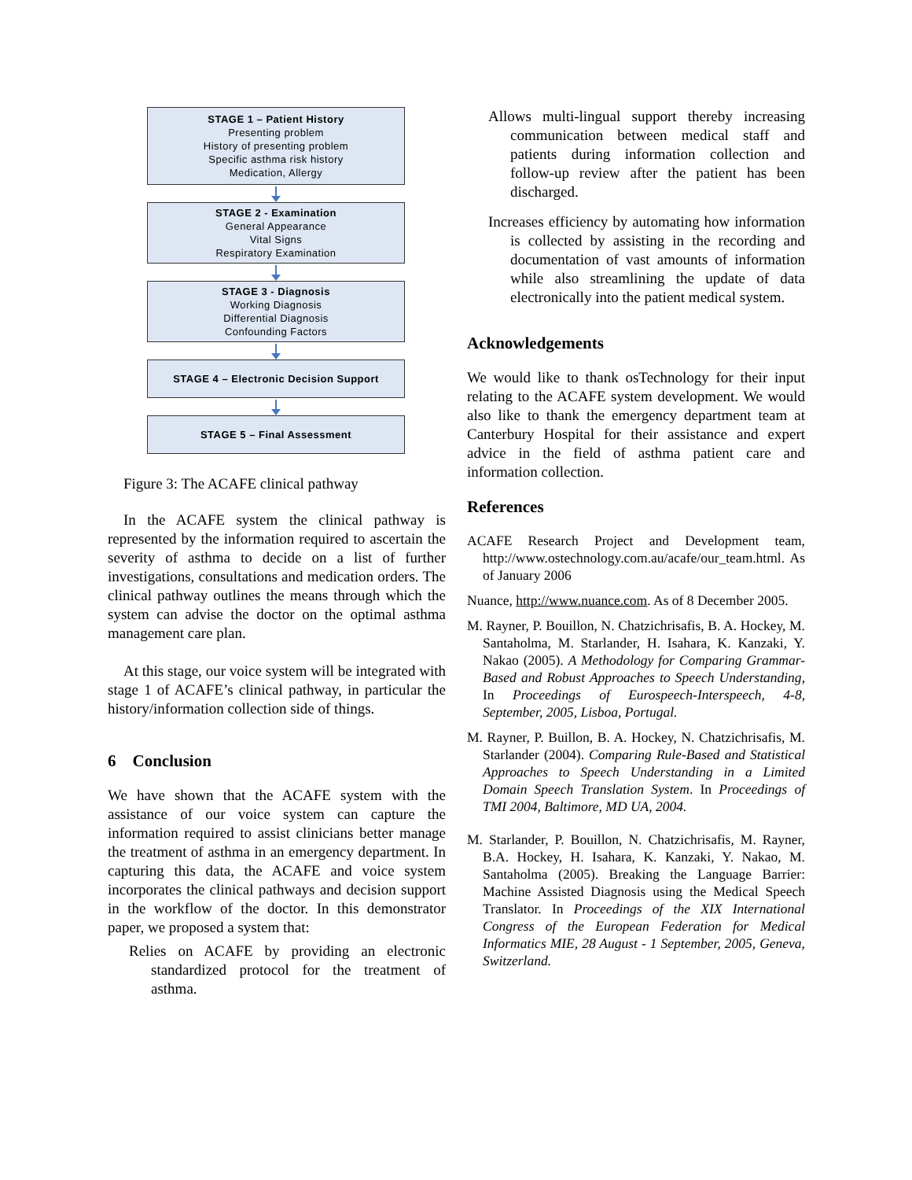STAGE 1 – Patient History
Presenting problem
History of presenting problem
Specific asthma risk history
Medication, Allergy
STAGE 2 - Examination
General Appearance
Vital Signs
Respiratory Examination
STAGE 3 - Diagnosis
Working Diagnosis
Differential Diagnosis
Confounding Factors
STAGE 4 – Electronic Decision Support
STAGE 5 – Final Assessment
Figure 3: The ACAFE clinical pathway
In the ACAFE system the clinical pathway is represented by the information required to ascertain the severity of asthma to decide on a list of further investigations, consultations and medication orders. The clinical pathway outlines the means through which the system can advise the doctor on the optimal asthma management care plan.
At this stage, our voice system will be integrated with stage 1 of ACAFE’s clinical pathway, in particular the history/information collection side of things.
6 Conclusion
We have shown that the ACAFE system with the assistance of our voice system can capture the information required to assist clinicians better manage the treatment of asthma in an emergency department. In capturing this data, the ACAFE and voice system incorporates the clinical pathways and decision support in the workflow of the doctor. In this demonstrator paper, we proposed a system that:
Relies on ACAFE by providing an electronic standardized protocol for the treatment of asthma.
Allows multi-lingual support thereby increasing communication between medical staff and patients during information collection and follow-up review after the patient has been discharged.
Increases efficiency by automating how information is collected by assisting in the recording and documentation of vast amounts of information while also streamlining the update of data electronically into the patient medical system.
Acknowledgements
We would like to thank osTechnology for their input relating to the ACAFE system development. We would also like to thank the emergency department team at Canterbury Hospital for their assistance and expert advice in the field of asthma patient care and information collection.
References
ACAFE Research Project and Development team, http://www.ostechnology.com.au/acafe/our_team.html. As of January 2006
Nuance, http://www.nuance.com. As of 8 December 2005.
M. Rayner, P. Bouillon, N. Chatzichrisafis, B. A. Hockey, M. Santaholma, M. Starlander, H. Isahara, K. Kanzaki, Y. Nakao (2005). A Methodology for Comparing Grammar-Based and Robust Approaches to Speech Understanding, In Proceedings of Eurospeech-Interspeech, 4-8, September, 2005, Lisboa, Portugal.
M. Rayner, P. Buillon, B. A. Hockey, N. Chatzichrisafis, M. Starlander (2004). Comparing Rule-Based and Statistical Approaches to Speech Understanding in a Limited Domain Speech Translation System. In Proceedings of TMI 2004, Baltimore, MD UA, 2004.
M. Starlander, P. Bouillon, N. Chatzichrisafis, M. Rayner, B.A. Hockey, H. Isahara, K. Kanzaki, Y. Nakao, M. Santaholma (2005). Breaking the Language Barrier: Machine Assisted Diagnosis using the Medical Speech Translator. In Proceedings of the XIX International Congress of the European Federation for Medical Informatics MIE, 28 August - 1 September, 2005, Geneva, Switzerland.